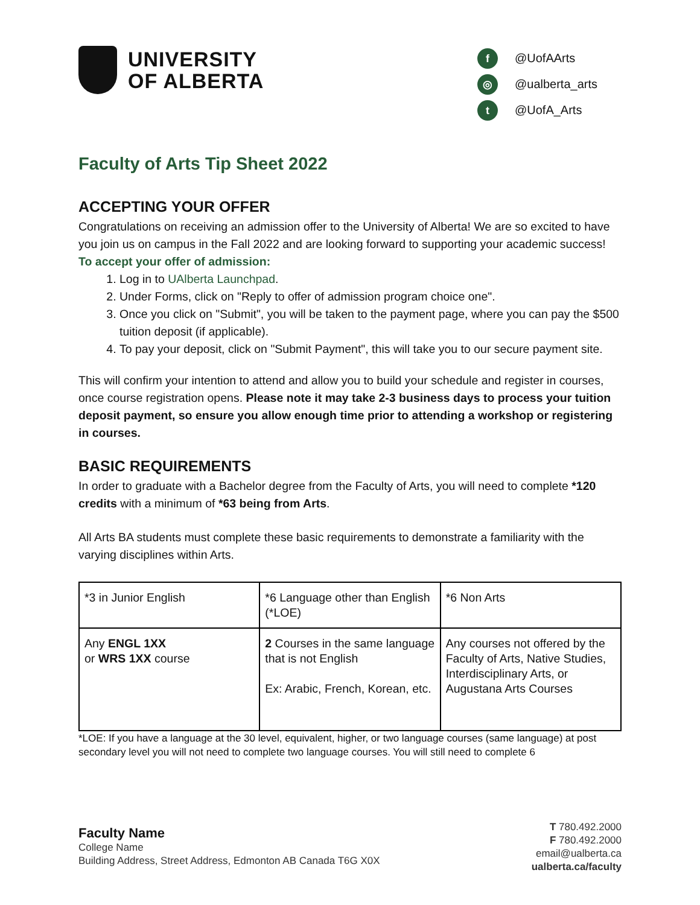UNIVERSITY
OF ALBERTA
f @UofAArts
◎ @ualberta_arts
t @UofA_Arts
Faculty of Arts Tip Sheet 2022
ACCEPTING YOUR OFFER
Congratulations on receiving an admission offer to the University of Alberta! We are so excited to have you join us on campus in the Fall 2022 and are looking forward to supporting your academic success!
To accept your offer of admission:
1. Log in to UAlberta Launchpad.
2. Under Forms, click on "Reply to offer of admission program choice one".
3. Once you click on "Submit", you will be taken to the payment page, where you can pay the $500 tuition deposit (if applicable).
4. To pay your deposit, click on "Submit Payment", this will take you to our secure payment site.
This will confirm your intention to attend and allow you to build your schedule and register in courses, once course registration opens. Please note it may take 2-3 business days to process your tuition deposit payment, so ensure you allow enough time prior to attending a workshop or registering in courses.
BASIC REQUIREMENTS
In order to graduate with a Bachelor degree from the Faculty of Arts, you will need to complete *120 credits with a minimum of *63 being from Arts.
All Arts BA students must complete these basic requirements to demonstrate a familiarity with the varying disciplines within Arts.
| *3 in Junior English | *6 Language other than English (*LOE) | *6 Non Arts |
| Any ENGL 1XX or WRS 1XX course | 2 Courses in the same language that is not English Ex: Arabic, French, Korean, etc. | Any courses not offered by the Faculty of Arts, Native Studies, Interdisciplinary Arts, or Augustana Arts Courses |
*LOE: If you have a language at the 30 level, equivalent, higher, or two language courses (same language) at post secondary level you will not need to complete two language courses. You will still need to complete 6
Faculty Name
College Name
Building Address, Street Address, Edmonton AB Canada T6G X0X
T 780.492.2000
F 780.492.2000
email@ualberta.ca
ualberta.ca/faculty